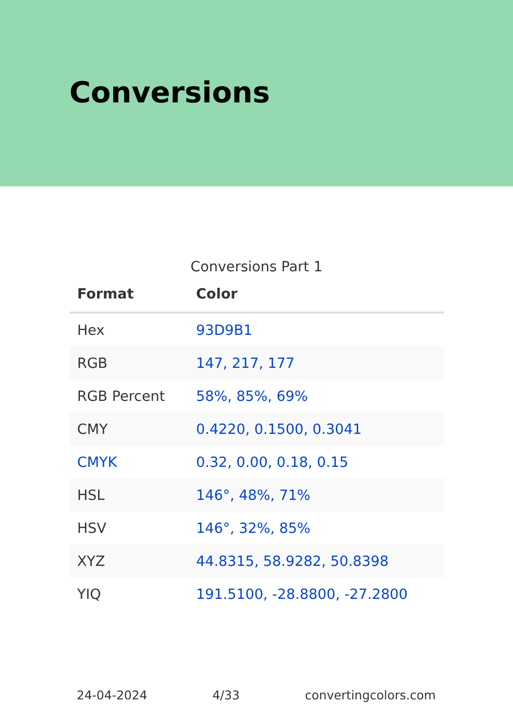Conversions
Conversions Part 1
| Format | Color |
| --- | --- |
| Hex | 93D9B1 |
| RGB | 147, 217, 177 |
| RGB Percent | 58%, 85%, 69% |
| CMY | 0.4220, 0.1500, 0.3041 |
| CMYK | 0.32, 0.00, 0.18, 0.15 |
| HSL | 146°, 48%, 71% |
| HSV | 146°, 32%, 85% |
| XYZ | 44.8315, 58.9282, 50.8398 |
| YIQ | 191.5100, -28.8800, -27.2800 |
24-04-2024 4/33 convertingcolors.com